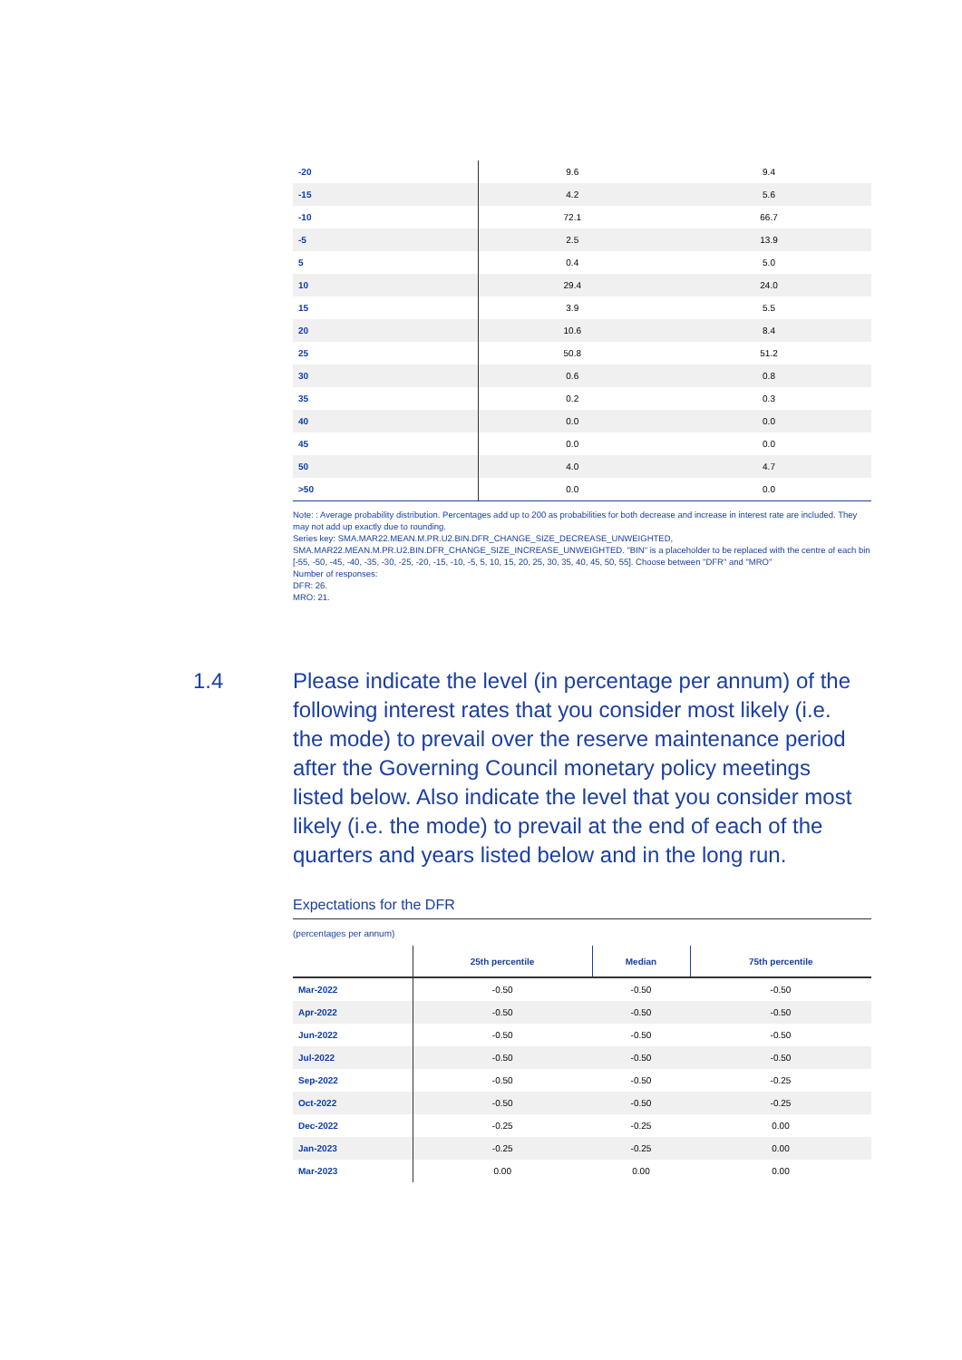| -20 | 9.6 | 9.4 |
| -15 | 4.2 | 5.6 |
| -10 | 72.1 | 66.7 |
| -5 | 2.5 | 13.9 |
| 5 | 0.4 | 5.0 |
| 10 | 29.4 | 24.0 |
| 15 | 3.9 | 5.5 |
| 20 | 10.6 | 8.4 |
| 25 | 50.8 | 51.2 |
| 30 | 0.6 | 0.8 |
| 35 | 0.2 | 0.3 |
| 40 | 0.0 | 0.0 |
| 45 | 0.0 | 0.0 |
| 50 | 4.0 | 4.7 |
| >50 | 0.0 | 0.0 |
Note: : Average probability distribution. Percentages add up to 200 as probabilities for both decrease and increase in interest rate are included. They may not add up exactly due to rounding.
Series key: SMA.MAR22.MEAN.M.PR.U2.BIN.DFR_CHANGE_SIZE_DECREASE_UNWEIGHTED, SMA.MAR22.MEAN.M.PR.U2.BIN.DFR_CHANGE_SIZE_INCREASE_UNWEIGHTED. "BIN" is a placeholder to be replaced with the centre of each bin [-55, -50, -45, -40, -35, -30, -25, -20, -15, -10, -5, 5, 10, 15, 20, 25, 30, 35, 40, 45, 50, 55]. Choose between "DFR" and "MRO"
Number of responses:
DFR: 26.
MRO: 21.
1.4 Please indicate the level (in percentage per annum) of the following interest rates that you consider most likely (i.e. the mode) to prevail over the reserve maintenance period after the Governing Council monetary policy meetings listed below. Also indicate the level that you consider most likely (i.e. the mode) to prevail at the end of each of the quarters and years listed below and in the long run.
Expectations for the DFR
(percentages per annum)
| | 25th percentile | Median | 75th percentile |
| --- | --- | --- | --- |
| Mar-2022 | -0.50 | -0.50 | -0.50 |
| Apr-2022 | -0.50 | -0.50 | -0.50 |
| Jun-2022 | -0.50 | -0.50 | -0.50 |
| Jul-2022 | -0.50 | -0.50 | -0.50 |
| Sep-2022 | -0.50 | -0.50 | -0.25 |
| Oct-2022 | -0.50 | -0.50 | -0.25 |
| Dec-2022 | -0.25 | -0.25 | 0.00 |
| Jan-2023 | -0.25 | -0.25 | 0.00 |
| Mar-2023 | 0.00 | 0.00 | 0.00 |